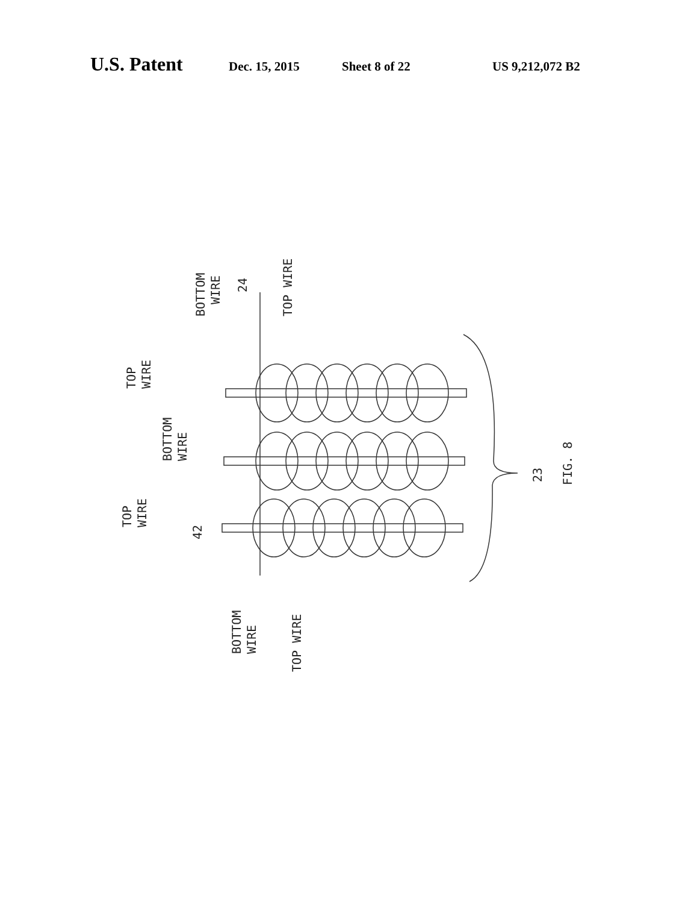U.S. Patent Dec. 15, 2015 Sheet 8 of 22 US 9,212,072 B2
BOTTOM
WIRE
TOP WIRE
24
TOP
WIRE
BOTTOM
WIRE
TOP
WIRE
42
BOTTOM
WIRE
TOP WIRE
23
FIG. 8